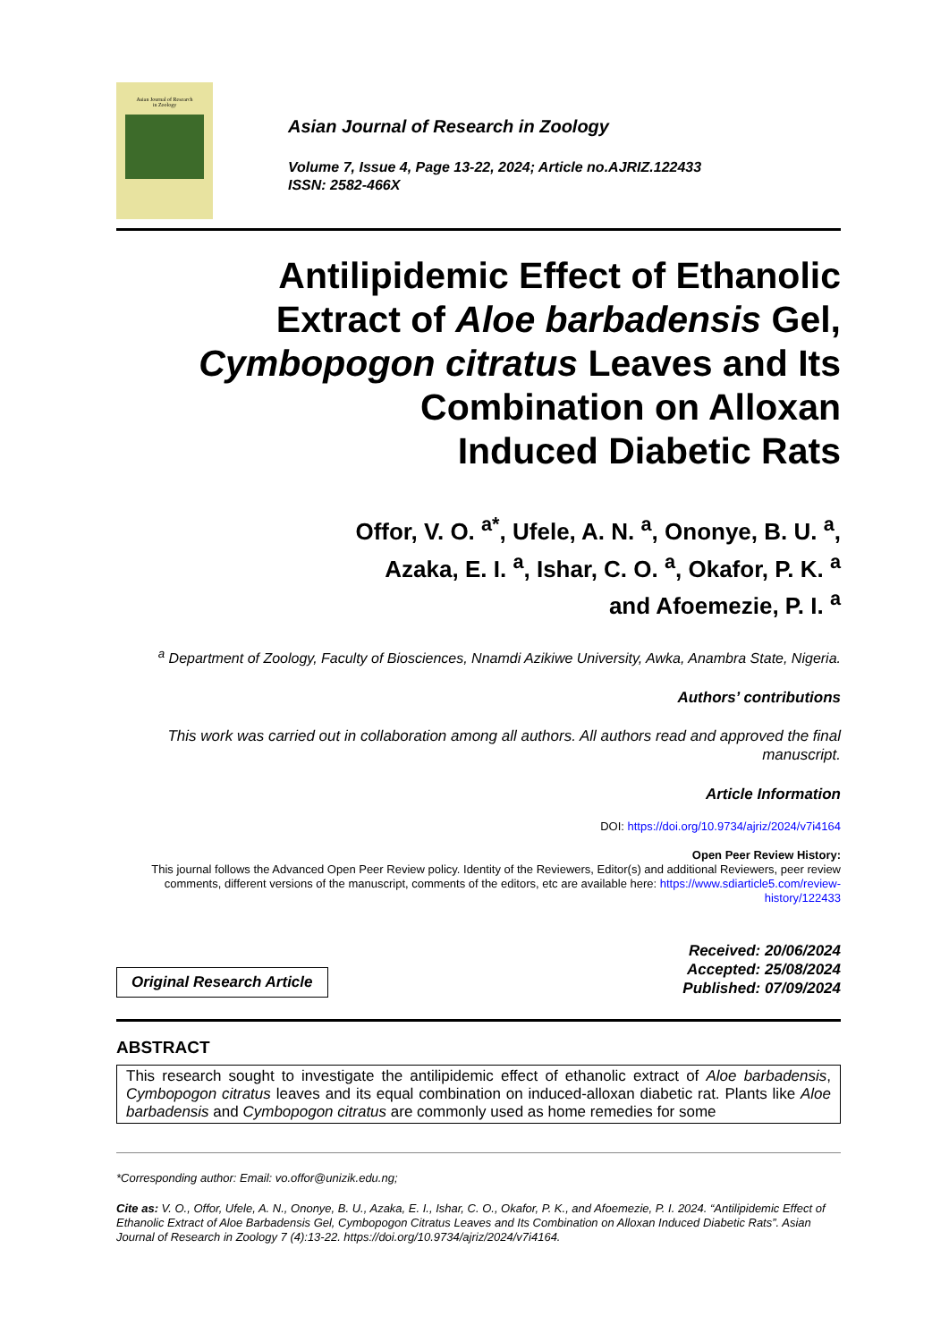Asian Journal of Research
in Zoology
Asian Journal of Research in Zoology
Volume 7, Issue 4, Page 13-22, 2024; Article no.AJRIZ.122433
ISSN: 2582-466X
Antilipidemic Effect of Ethanolic
Extract of Aloe barbadensis Gel,
Cymbopogon citratus Leaves and Its
Combination on Alloxan
Induced Diabetic Rats
Offor, V. O. <sup>a*</sup>, Ufele, A. N. <sup>a</sup>, Ononye, B. U. <sup>a</sup>,
Azaka, E. I. <sup>a</sup>, Ishar, C. O. <sup>a</sup>, Okafor, P. K. <sup>a</sup>
and Afoemezie, P. I. <sup>a</sup>
<sup>a</sup> Department of Zoology, Faculty of Biosciences, Nnamdi Azikiwe University, Awka, Anambra State, Nigeria.
Authors’ contributions
This work was carried out in collaboration among all authors. All authors read and approved the final manuscript.
Article Information
DOI: https://doi.org/10.9734/ajriz/2024/v7i4164
Open Peer Review History:
This journal follows the Advanced Open Peer Review policy. Identity of the Reviewers, Editor(s) and additional Reviewers, peer review comments, different versions of the manuscript, comments of the editors, etc are available here: https://www.sdiarticle5.com/review-history/122433
Original Research Article
Received: 20/06/2024
Accepted: 25/08/2024
Published: 07/09/2024
ABSTRACT
This research sought to investigate the antilipidemic effect of ethanolic extract of Aloe barbadensis, Cymbopogon citratus leaves and its equal combination on induced-alloxan diabetic rat. Plants like Aloe barbadensis and Cymbopogon citratus are commonly used as home remedies for some
*Corresponding author: Email: vo.offor@unizik.edu.ng;
Cite as: V. O., Offor, Ufele, A. N., Ononye, B. U., Azaka, E. I., Ishar, C. O., Okafor, P. K., and Afoemezie, P. I. 2024. “Antilipidemic Effect of Ethanolic Extract of Aloe Barbadensis Gel, Cymbopogon Citratus Leaves and Its Combination on Alloxan Induced Diabetic Rats”. Asian Journal of Research in Zoology 7 (4):13-22. https://doi.org/10.9734/ajriz/2024/v7i4164.